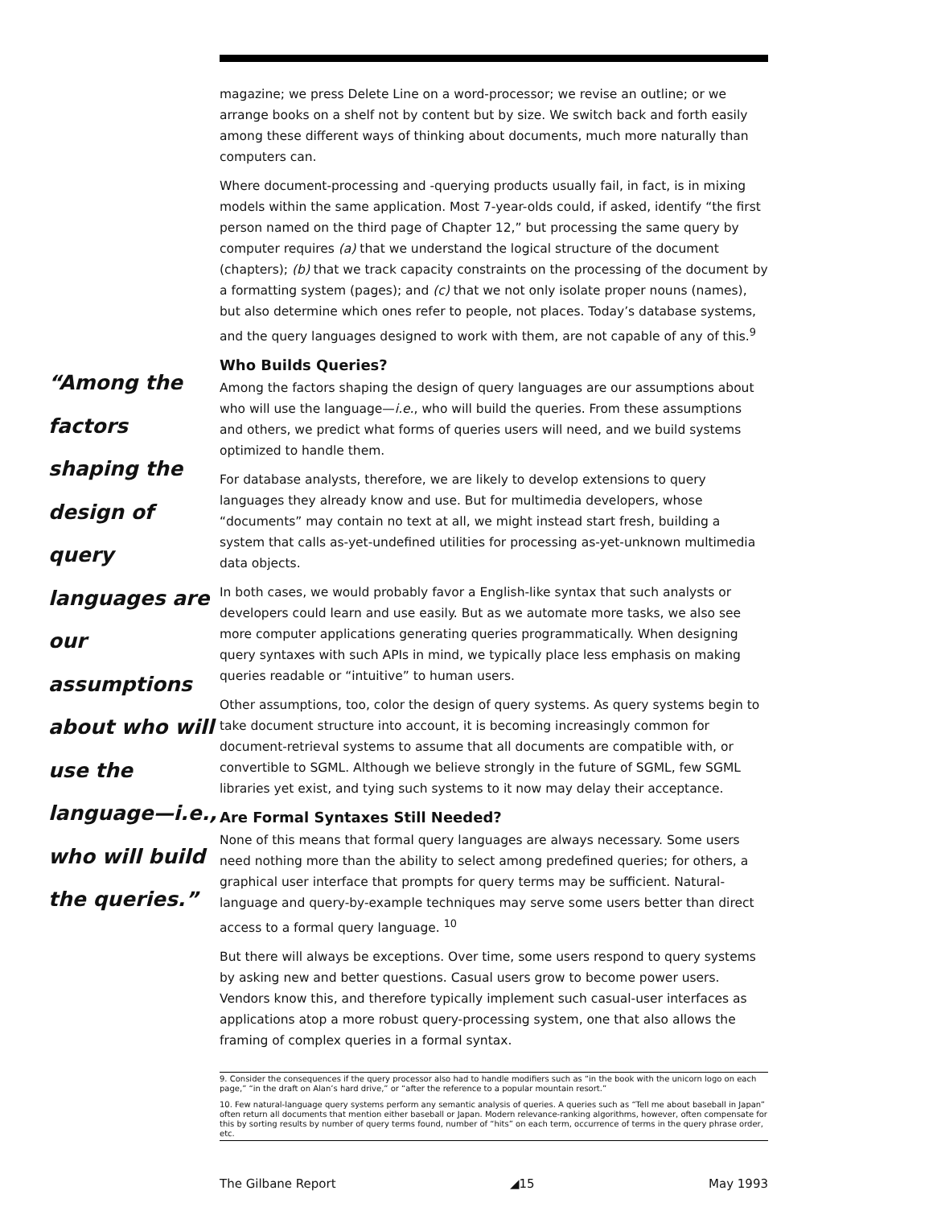“Among the factors shaping the design of query languages are our assumptions about who will use the language—i.e., who will build the queries.”
magazine; we press Delete Line on a word-processor; we revise an outline; or we arrange books on a shelf not by content but by size. We switch back and forth easily among these different ways of thinking about documents, much more naturally than computers can.
Where document-processing and -querying products usually fail, in fact, is in mixing models within the same application. Most 7-year-olds could, if asked, identify “the first person named on the third page of Chapter 12,” but processing the same query by computer requires (a) that we understand the logical structure of the document (chapters); (b) that we track capacity constraints on the processing of the document by a formatting system (pages); and (c) that we not only isolate proper nouns (names), but also determine which ones refer to people, not places. Today’s database systems, and the query languages designed to work with them, are not capable of any of this.<sup>9</sup>
Who Builds Queries?
Among the factors shaping the design of query languages are our assumptions about who will use the language—i.e., who will build the queries. From these assumptions and others, we predict what forms of queries users will need, and we build systems optimized to handle them.
For database analysts, therefore, we are likely to develop extensions to query languages they already know and use. But for multimedia developers, whose “documents” may contain no text at all, we might instead start fresh, building a system that calls as-yet-undefined utilities for processing as-yet-unknown multimedia data objects.
In both cases, we would probably favor a English-like syntax that such analysts or developers could learn and use easily. But as we automate more tasks, we also see more computer applications generating queries programmatically. When designing query syntaxes with such APIs in mind, we typically place less emphasis on making queries readable or “intuitive” to human users.
Other assumptions, too, color the design of query systems. As query systems begin to take document structure into account, it is becoming increasingly common for document-retrieval systems to assume that all documents are compatible with, or convertible to SGML. Although we believe strongly in the future of SGML, few SGML libraries yet exist, and tying such systems to it now may delay their acceptance.
Are Formal Syntaxes Still Needed?
None of this means that formal query languages are always necessary. Some users need nothing more than the ability to select among predefined queries; for others, a graphical user interface that prompts for query terms may be sufficient. Natural-language and query-by-example techniques may serve some users better than direct access to a formal query language. <sup>10</sup>
But there will always be exceptions. Over time, some users respond to query systems by asking new and better questions. Casual users grow to become power users. Vendors know this, and therefore typically implement such casual-user interfaces as applications atop a more robust query-processing system, one that also allows the framing of complex queries in a formal syntax.
9. Consider the consequences if the query processor also had to handle modifiers such as “in the book with the unicorn logo on each page,” “in the draft on Alan’s hard drive,” or “after the reference to a popular mountain resort.”
10. Few natural-language query systems perform any semantic analysis of queries. A queries such as “Tell me about baseball in Japan” often return all documents that mention either baseball or Japan. Modern relevance-ranking algorithms, however, often compensate for this by sorting results by number of query terms found, number of “hits” on each term, occurrence of terms in the query phrase order, etc.
The Gilbane Report ◢15 May 1993